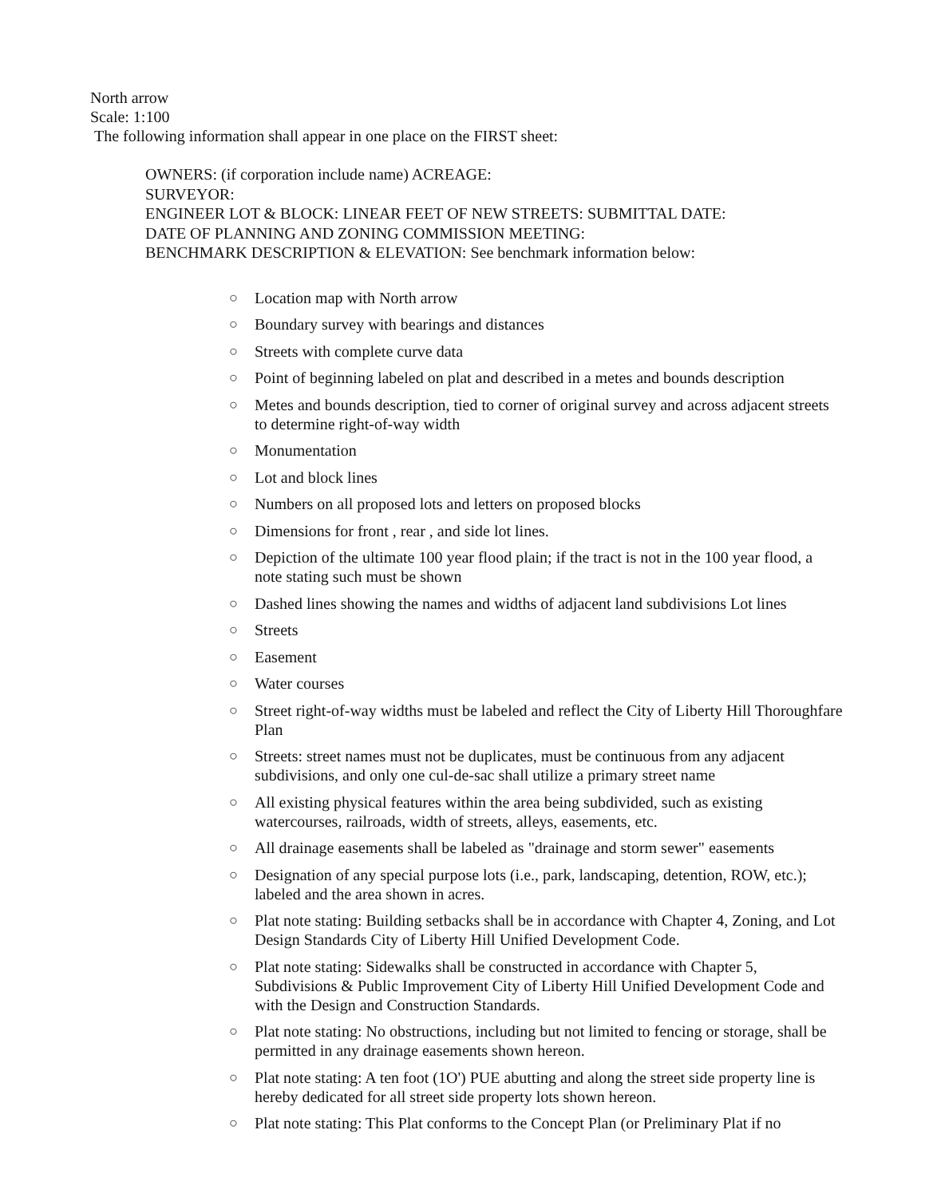North arrow
Scale: 1:100
The following information shall appear in one place on the FIRST sheet:
OWNERS: (if corporation include name) ACREAGE:
SURVEYOR:
ENGINEER LOT & BLOCK: LINEAR FEET OF NEW STREETS: SUBMITTAL DATE:
DATE OF PLANNING AND ZONING COMMISSION MEETING:
BENCHMARK DESCRIPTION & ELEVATION: See benchmark information below:
○ Location map with North arrow
○ Boundary survey with bearings and distances
○ Streets with complete curve data
○ Point of beginning labeled on plat and described in a metes and bounds description
○ Metes and bounds description, tied to corner of original survey and across adjacent streets to determine right-of-way width
○ Monumentation
○ Lot and block lines
○ Numbers on all proposed lots and letters on proposed blocks
○ Dimensions for front , rear , and side lot lines.
○ Depiction of the ultimate 100 year flood plain; if the tract is not in the 100 year flood, a note stating such must be shown
○ Dashed lines showing the names and widths of adjacent land subdivisions Lot lines
○ Streets
○ Easement
○ Water courses
○ Street right-of-way widths must be labeled and reflect the City of Liberty Hill Thoroughfare Plan
○ Streets: street names must not be duplicates, must be continuous from any adjacent subdivisions, and only one cul-de-sac shall utilize a primary street name
○ All existing physical features within the area being subdivided, such as existing watercourses, railroads, width of streets, alleys, easements, etc.
○ All drainage easements shall be labeled as "drainage and storm sewer" easements
○ Designation of any special purpose lots (i.e., park, landscaping, detention, ROW, etc.); labeled and the area shown in acres.
○ Plat note stating: Building setbacks shall be in accordance with Chapter 4, Zoning, and Lot Design Standards City of Liberty Hill Unified Development Code.
○ Plat note stating: Sidewalks shall be constructed in accordance with Chapter 5, Subdivisions & Public Improvement City of Liberty Hill Unified Development Code and with the Design and Construction Standards.
○ Plat note stating: No obstructions, including but not limited to fencing or storage, shall be permitted in any drainage easements shown hereon.
○ Plat note stating: A ten foot (1O') PUE abutting and along the street side property line is hereby dedicated for all street side property lots shown hereon.
○ Plat note stating: This Plat conforms to the Concept Plan (or Preliminary Plat if no